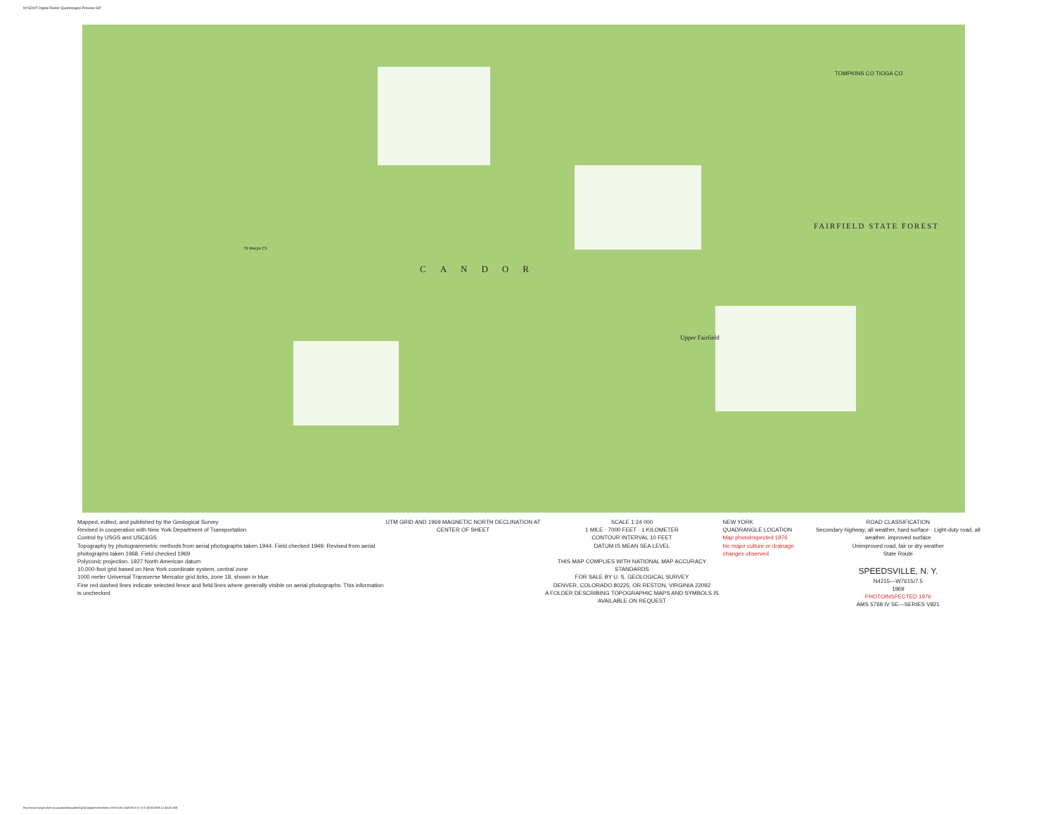NYSDOT Digital Raster Quadrangles Preview GIF
CANDOR
FAIRFIELD STATE FOREST
Upper Fairfield
St Marys Ch
TOMPKINS CO TIOGA CO
Mapped, edited, and published by the Geological Survey
Revised in cooperation with New York Department of Transportation
Control by USGS and USC&GS
Topography by photogrammetric methods from aerial photographs taken 1944. Field checked 1949. Revised from aerial photographs taken 1968. Field checked 1969
Polyconic projection. 1927 North American datum
10,000-foot grid based on New York coordinate system, central zone
1000 meter Universal Transverse Mercator grid ticks, zone 18, shown in blue
Fine red dashed lines indicate selected fence and field lines where generally visible on aerial photographs. This information is unchecked
UTM GRID AND 1969 MAGNETIC NORTH DECLINATION AT CENTER OF SHEET
SCALE 1:24 000
1 MILE · 7000 FEET · 1 KILOMETER
CONTOUR INTERVAL 10 FEET
DATUM IS MEAN SEA LEVEL
THIS MAP COMPLIES WITH NATIONAL MAP ACCURACY STANDARDS
FOR SALE BY U. S. GEOLOGICAL SURVEY
DENVER, COLORADO 80225, OR RESTON, VIRGINIA 22092
A FOLDER DESCRIBING TOPOGRAPHIC MAPS AND SYMBOLS IS AVAILABLE ON REQUEST
NEW YORK
QUADRANGLE LOCATION
Map photoinspected 1976
No major culture or drainage changes observed
ROAD CLASSIFICATION
Secondary highway, all weather, hard surface · Light-duty road, all weather, improved surface
Unimproved road, fair or dry weather
State Route
SPEEDSVILLE, N. Y.
N4215—W7615/7.5
1969
PHOTOINSPECTED 1976
AMS 5768 IV SE—SERIES V821
http://www.nysgis.state.ny.us/gisdata/quads/drg24/usgspreview/index.cfm?code=o42076c3 (2 of 2) [5/25/2009 12:46:53 AM]